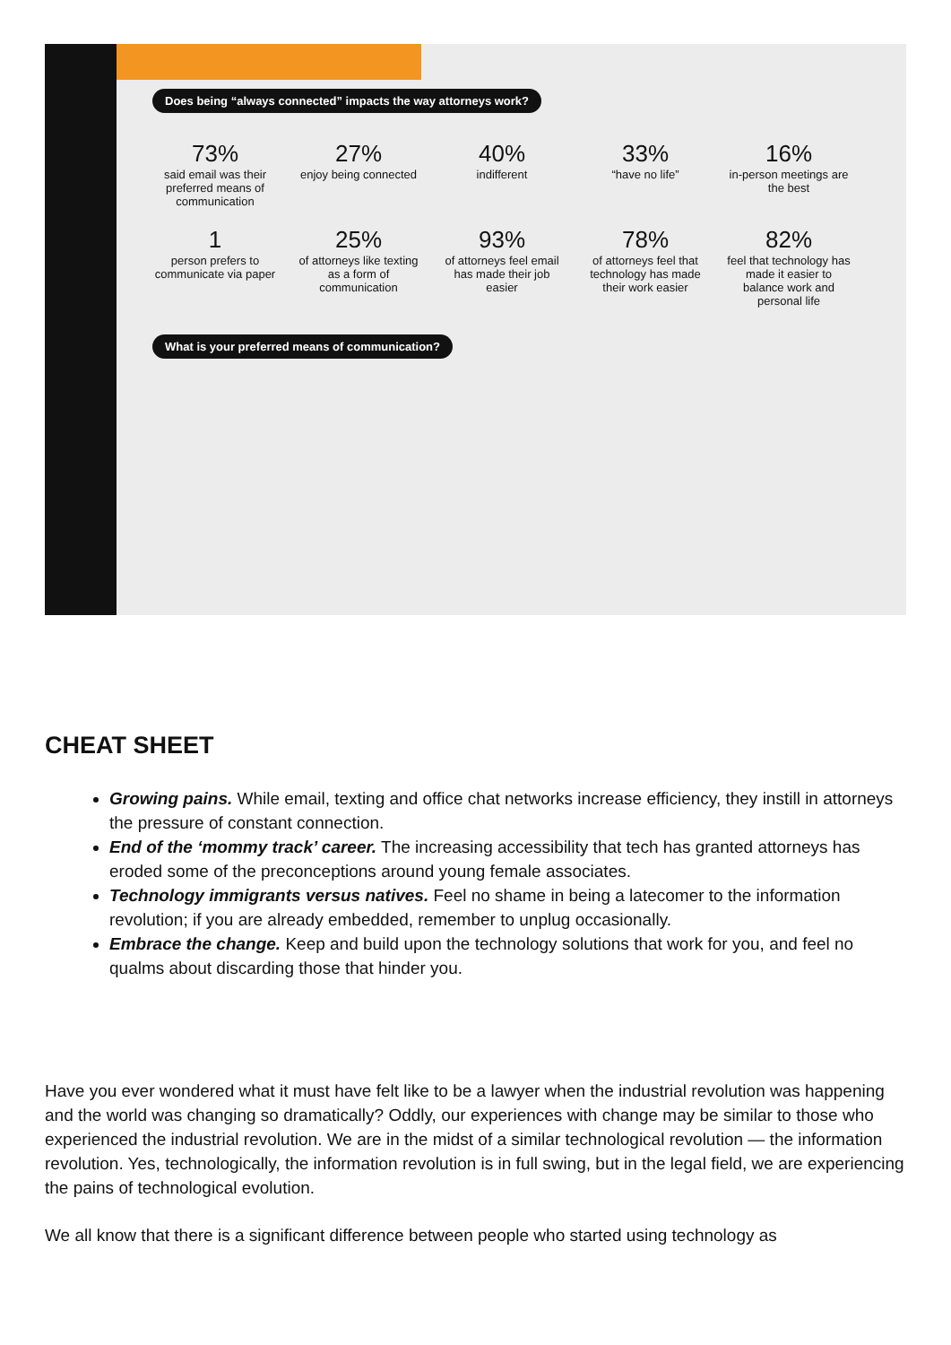Does being “always connected” impacts the way attorneys work?
73%
said email was their preferred means of communication
27%
enjoy being connected
40%
indifferent
33%
“have no life”
16%
in-person meetings are the best
1
person prefers to communicate via paper
25%
of attorneys like texting as a form of communication
93%
of attorneys feel email has made their job easier
78%
of attorneys feel that technology has made their work easier
82%
feel that technology has made it easier to balance work and personal life
What is your preferred means of communication?
CHEAT SHEET
Growing pains. While email, texting and office chat networks increase efficiency, they instill in attorneys the pressure of constant connection.
End of the ‘mommy track’ career. The increasing accessibility that tech has granted attorneys has eroded some of the preconceptions around young female associates.
Technology immigrants versus natives. Feel no shame in being a latecomer to the information revolution; if you are already embedded, remember to unplug occasionally.
Embrace the change. Keep and build upon the technology solutions that work for you, and feel no qualms about discarding those that hinder you.
Have you ever wondered what it must have felt like to be a lawyer when the industrial revolution was happening and the world was changing so dramatically? Oddly, our experiences with change may be similar to those who experienced the industrial revolution. We are in the midst of a similar technological revolution — the information revolution. Yes, technologically, the information revolution is in full swing, but in the legal field, we are experiencing the pains of technological evolution.
We all know that there is a significant difference between people who started using technology as